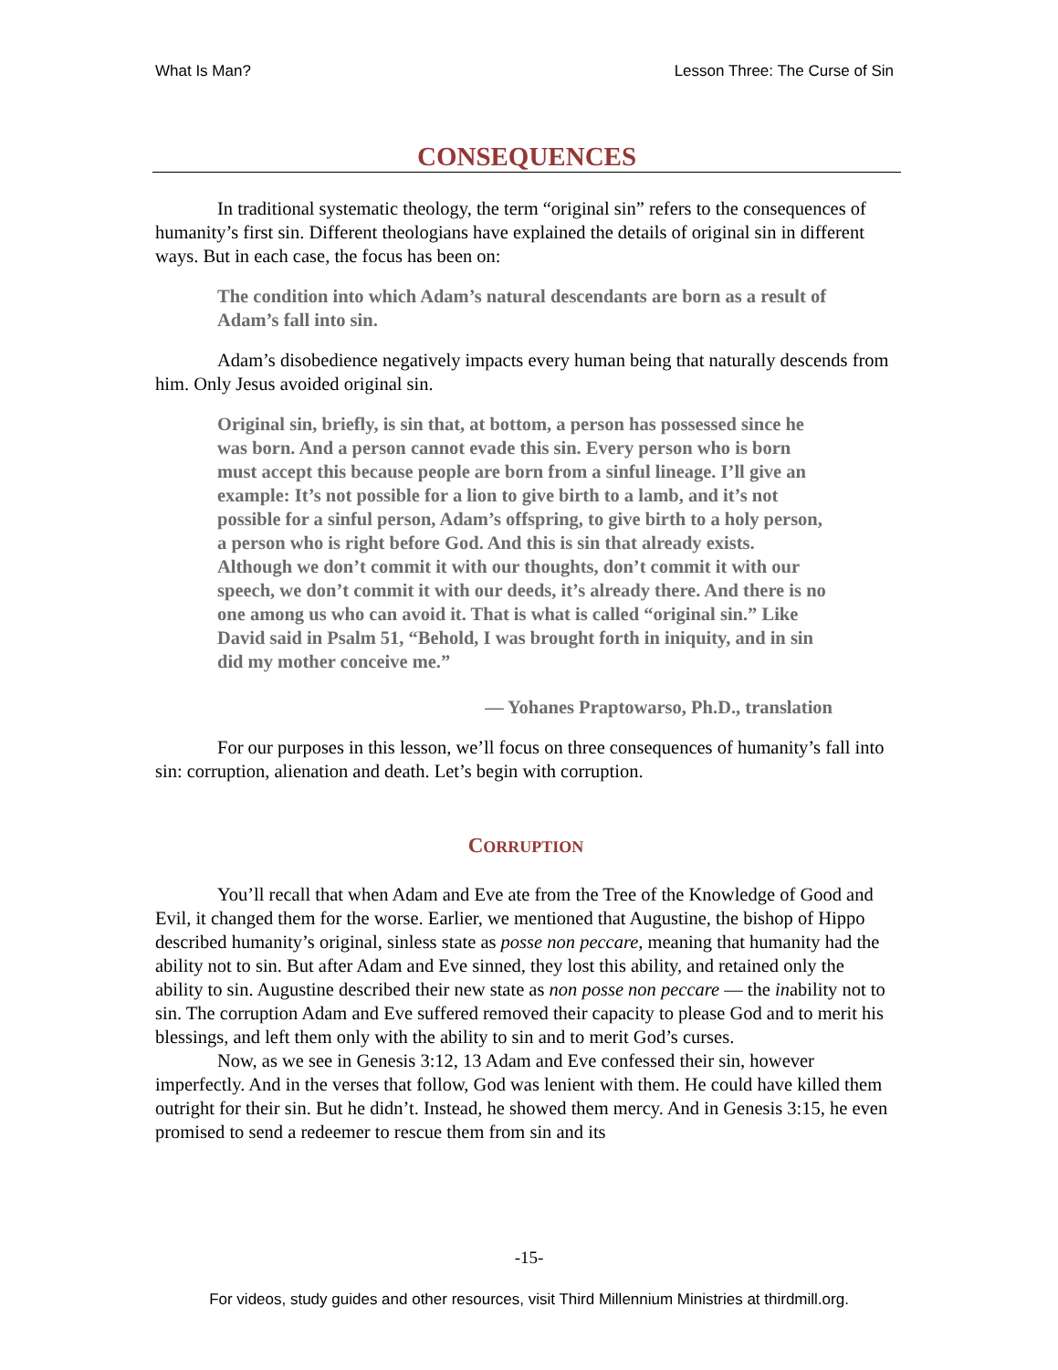What Is Man? Lesson Three: The Curse of Sin
CONSEQUENCES
In traditional systematic theology, the term “original sin” refers to the consequences of humanity’s first sin. Different theologians have explained the details of original sin in different ways. But in each case, the focus has been on:
The condition into which Adam’s natural descendants are born as a result of Adam’s fall into sin.
Adam’s disobedience negatively impacts every human being that naturally descends from him. Only Jesus avoided original sin.
Original sin, briefly, is sin that, at bottom, a person has possessed since he was born. And a person cannot evade this sin. Every person who is born must accept this because people are born from a sinful lineage. I’ll give an example: It’s not possible for a lion to give birth to a lamb, and it’s not possible for a sinful person, Adam’s offspring, to give birth to a holy person, a person who is right before God. And this is sin that already exists. Although we don’t commit it with our thoughts, don’t commit it with our speech, we don’t commit it with our deeds, it’s already there. And there is no one among us who can avoid it. That is what is called “original sin.” Like David said in Psalm 51, “Behold, I was brought forth in iniquity, and in sin did my mother conceive me.”
— Yohanes Praptowarso, Ph.D., translation
For our purposes in this lesson, we’ll focus on three consequences of humanity’s fall into sin: corruption, alienation and death. Let’s begin with corruption.
CORRUPTION
You’ll recall that when Adam and Eve ate from the Tree of the Knowledge of Good and Evil, it changed them for the worse. Earlier, we mentioned that Augustine, the bishop of Hippo described humanity’s original, sinless state as posse non peccare, meaning that humanity had the ability not to sin. But after Adam and Eve sinned, they lost this ability, and retained only the ability to sin. Augustine described their new state as non posse non peccare — the inability not to sin. The corruption Adam and Eve suffered removed their capacity to please God and to merit his blessings, and left them only with the ability to sin and to merit God’s curses.
Now, as we see in Genesis 3:12, 13 Adam and Eve confessed their sin, however imperfectly. And in the verses that follow, God was lenient with them. He could have killed them outright for their sin. But he didn’t. Instead, he showed them mercy. And in Genesis 3:15, he even promised to send a redeemer to rescue them from sin and its
-15-
For videos, study guides and other resources, visit Third Millennium Ministries at thirdmill.org.